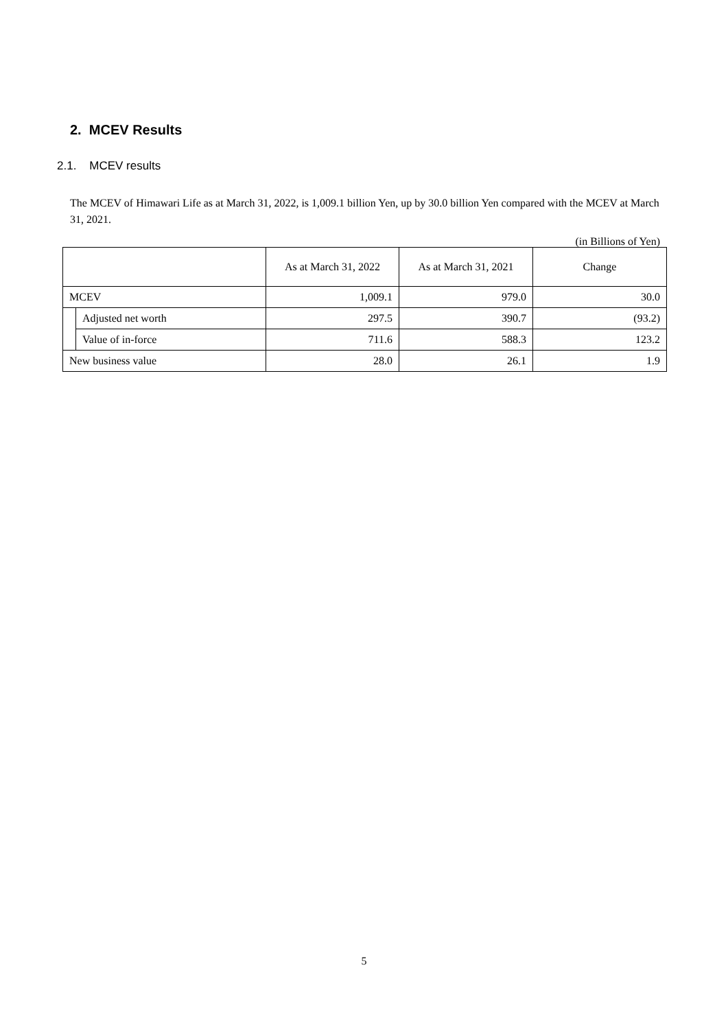2. MCEV Results
2.1. MCEV results
The MCEV of Himawari Life as at March 31, 2022, is 1,009.1 billion Yen, up by 30.0 billion Yen compared with the MCEV at March 31, 2021.
(in Billions of Yen)
| | | As at March 31, 2022 | As at March 31, 2021 | Change |
| --- | --- | --- | --- | --- |
| MCEV | | 1,009.1 | 979.0 | 30.0 |
| | Adjusted net worth | 297.5 | 390.7 | (93.2) |
| | Value of in-force | 711.6 | 588.3 | 123.2 |
| New business value | | 28.0 | 26.1 | 1.9 |
5